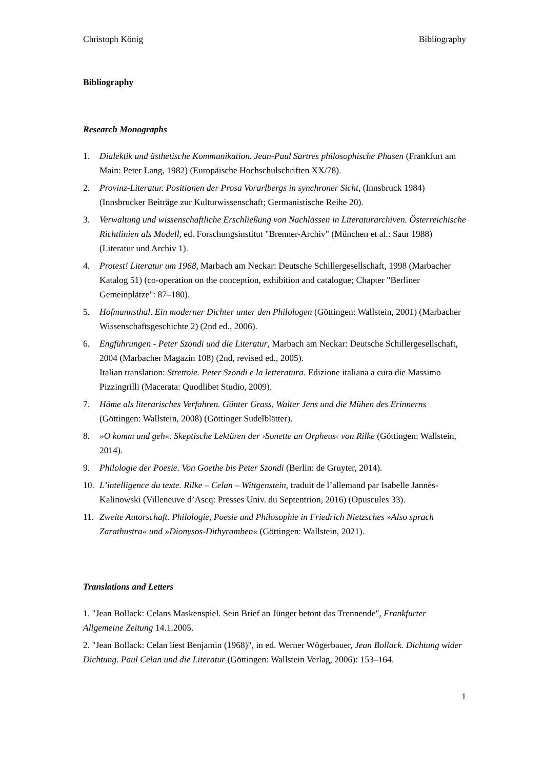Christoph König Bibliography
Bibliography
Research Monographs
1. Dialektik und ästhetische Kommunikation. Jean-Paul Sartres philosophische Phasen (Frankfurt am Main: Peter Lang, 1982) (Europäische Hochschulschriften XX/78).
2. Provinz-Literatur. Positionen der Prosa Vorarlbergs in synchroner Sicht, (Innsbruck 1984) (Innsbrucker Beiträge zur Kulturwissenschaft; Germanistische Reihe 20).
3. Verwaltung und wissenschaftliche Erschließung von Nachlässen in Literaturarchiven. Österreichische Richtlinien als Modell, ed. Forschungsinstitut "Brenner-Archiv" (München et al.: Saur 1988) (Literatur und Archiv 1).
4. Protest! Literatur um 1968, Marbach am Neckar: Deutsche Schillergesellschaft, 1998 (Marbacher Katalog 51) (co-operation on the conception, exhibition and catalogue; Chapter "Berliner Gemeinplätze": 87–180).
5. Hofmannsthal. Ein moderner Dichter unter den Philologen (Göttingen: Wallstein, 2001) (Marbacher Wissenschaftsgeschichte 2) (2nd ed., 2006).
6. Engführungen - Peter Szondi und die Literatur, Marbach am Neckar: Deutsche Schillergesellschaft, 2004 (Marbacher Magazin 108) (2nd, revised ed., 2005).
Italian translation: Strettoie. Peter Szondi e la letteratura. Edizione italiana a cura die Massimo Pizzingrilli (Macerata: Quodlibet Studio, 2009).
7. Häme als literarisches Verfahren. Günter Grass, Walter Jens und die Mühen des Erinnerns (Göttingen: Wallstein, 2008) (Göttinger Sudelblätter).
8. »O komm und geh«. Skeptische Lektüren der ›Sonette an Orpheus‹ von Rilke (Göttingen: Wallstein, 2014).
9. Philologie der Poesie. Von Goethe bis Peter Szondi (Berlin: de Gruyter, 2014).
10. L’intelligence du texte. Rilke – Celan – Wittgenstein, traduit de l’allemand par Isabelle Jannès-Kalinowski (Villeneuve d’Ascq: Presses Univ. du Septentrion, 2016) (Opuscules 33).
11. Zweite Autorschaft. Philologie, Poesie und Philosophie in Friedrich Nietzsches »Also sprach Zarathustra« und »Dionysos-Dithyramben« (Göttingen: Wallstein, 2021).
Translations and Letters
1. "Jean Bollack: Celans Maskenspiel. Sein Brief an Jünger betont das Trennende", Frankfurter Allgemeine Zeitung 14.1.2005.
2. "Jean Bollack: Celan liest Benjamin (1968)", in ed. Werner Wögerbauer, Jean Bollack. Dichtung wider Dichtung. Paul Celan und die Literatur (Göttingen: Wallstein Verlag, 2006): 153–164.
1